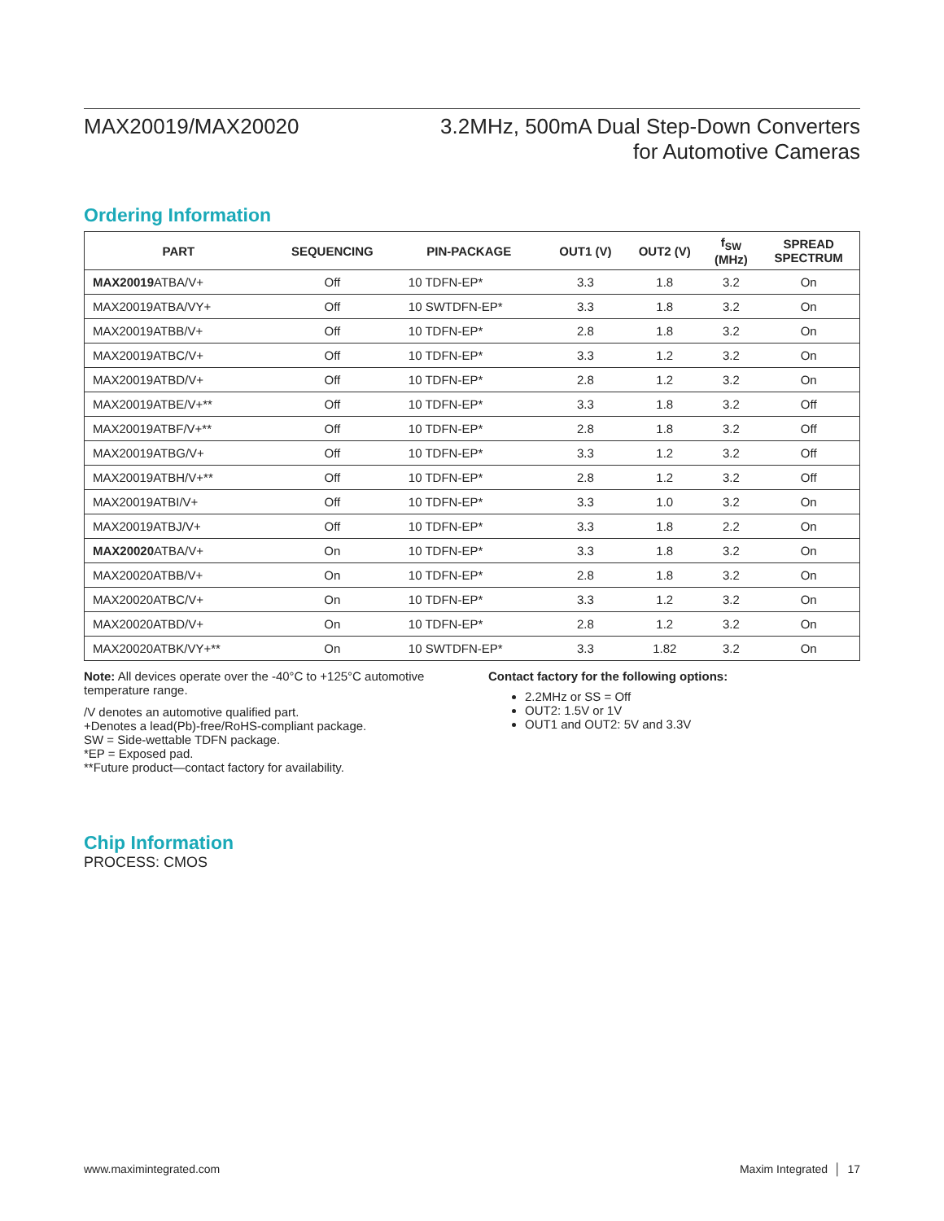MAX20019/MAX20020 3.2MHz, 500mA Dual Step-Down Converters
for Automotive Cameras
Ordering Information
| PART | SEQUENCING | PIN-PACKAGE | OUT1 (V) | OUT2 (V) | f<sub>SW</sub> (MHz) | SPREAD SPECTRUM |
| --- | --- | --- | --- | --- | --- | --- |
| MAX20019 ATBA/V+ | Off | 10 TDFN-EP* | 3.3 | 1.8 | 3.2 | On |
| MAX20019ATBA/VY+ | Off | 10 SWTDFN-EP* | 3.3 | 1.8 | 3.2 | On |
| MAX20019ATBB/V+ | Off | 10 TDFN-EP* | 2.8 | 1.8 | 3.2 | On |
| MAX20019ATBC/V+ | Off | 10 TDFN-EP* | 3.3 | 1.2 | 3.2 | On |
| MAX20019ATBD/V+ | Off | 10 TDFN-EP* | 2.8 | 1.2 | 3.2 | On |
| MAX20019ATBE/V+** | Off | 10 TDFN-EP* | 3.3 | 1.8 | 3.2 | Off |
| MAX20019ATBF/V+** | Off | 10 TDFN-EP* | 2.8 | 1.8 | 3.2 | Off |
| MAX20019ATBG/V+ | Off | 10 TDFN-EP* | 3.3 | 1.2 | 3.2 | Off |
| MAX20019ATBH/V+** | Off | 10 TDFN-EP* | 2.8 | 1.2 | 3.2 | Off |
| MAX20019ATBI/V+ | Off | 10 TDFN-EP* | 3.3 | 1.0 | 3.2 | On |
| MAX20019ATBJ/V+ | Off | 10 TDFN-EP* | 3.3 | 1.8 | 2.2 | On |
| MAX20020 ATBA/V+ | On | 10 TDFN-EP* | 3.3 | 1.8 | 3.2 | On |
| MAX20020ATBB/V+ | On | 10 TDFN-EP* | 2.8 | 1.8 | 3.2 | On |
| MAX20020ATBC/V+ | On | 10 TDFN-EP* | 3.3 | 1.2 | 3.2 | On |
| MAX20020ATBD/V+ | On | 10 TDFN-EP* | 2.8 | 1.2 | 3.2 | On |
| MAX20020ATBK/VY+** | On | 10 SWTDFN-EP* | 3.3 | 1.82 | 3.2 | On |
Note: All devices operate over the -40°C to +125°C automotive temperature range.
/V denotes an automotive qualified part.
+Denotes a lead(Pb)-free/RoHS-compliant package.
SW = Side-wettable TDFN package.
*EP = Exposed pad.
**Future product—contact factory for availability.
Contact factory for the following options:
2.2MHz or SS = Off
OUT2: 1.5V or 1V
OUT1 and OUT2: 5V and 3.3V
Chip Information
PROCESS: CMOS
www.maximintegrated.com Maxim Integrated │ 17